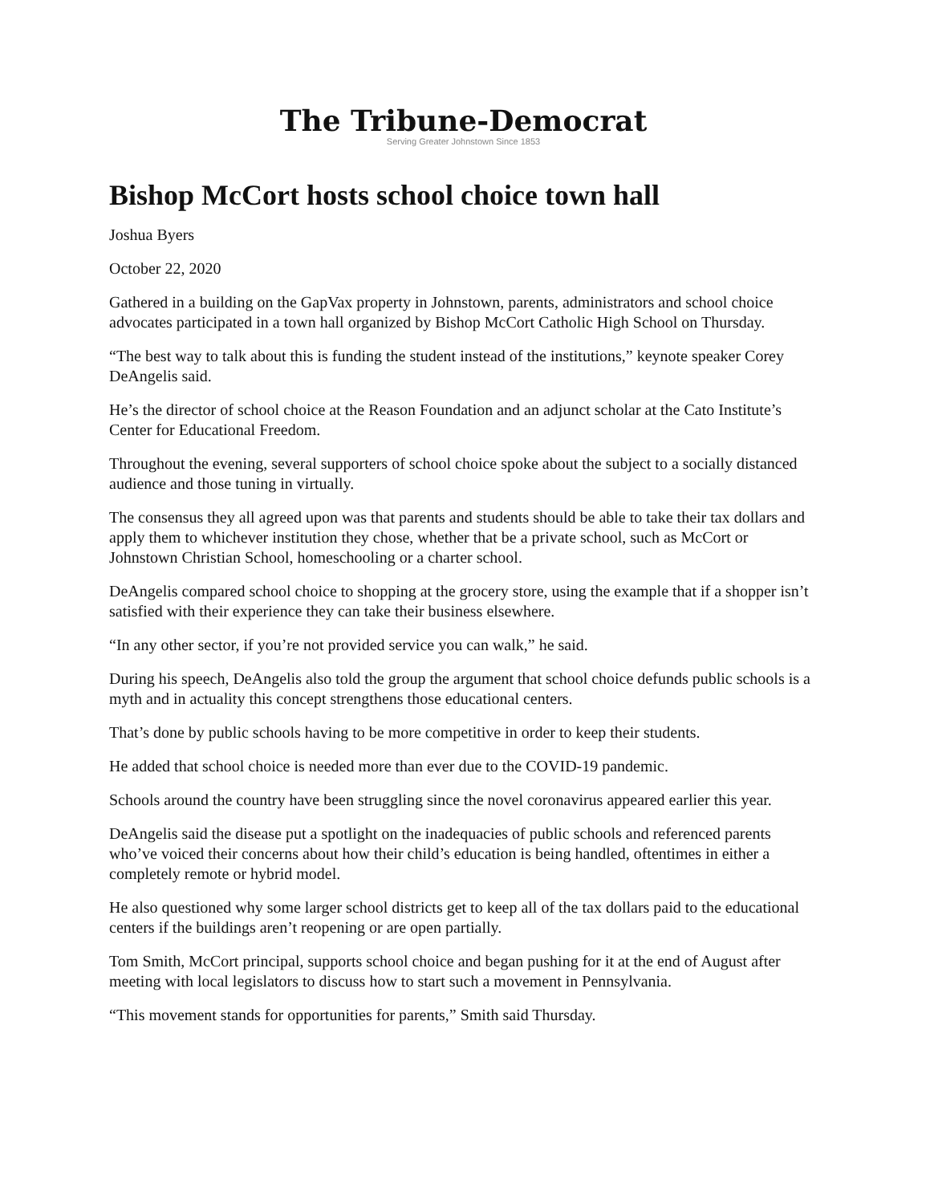The Tribune-Democrat
Serving Greater Johnstown Since 1853
Bishop McCort hosts school choice town hall
Joshua Byers
October 22, 2020
Gathered in a building on the GapVax property in Johnstown, parents, administrators and school choice advocates participated in a town hall organized by Bishop McCort Catholic High School on Thursday.
“The best way to talk about this is funding the student instead of the institutions,” keynote speaker Corey DeAngelis said.
He’s the director of school choice at the Reason Foundation and an adjunct scholar at the Cato Institute’s Center for Educational Freedom.
Throughout the evening, several supporters of school choice spoke about the subject to a socially distanced audience and those tuning in virtually.
The consensus they all agreed upon was that parents and students should be able to take their tax dollars and apply them to whichever institution they chose, whether that be a private school, such as McCort or Johnstown Christian School, homeschooling or a charter school.
DeAngelis compared school choice to shopping at the grocery store, using the example that if a shopper isn’t satisfied with their experience they can take their business elsewhere.
“In any other sector, if you’re not provided service you can walk,” he said.
During his speech, DeAngelis also told the group the argument that school choice defunds public schools is a myth and in actuality this concept strengthens those educational centers.
That’s done by public schools having to be more competitive in order to keep their students.
He added that school choice is needed more than ever due to the COVID-19 pandemic.
Schools around the country have been struggling since the novel coronavirus appeared earlier this year.
DeAngelis said the disease put a spotlight on the inadequacies of public schools and referenced parents who’ve voiced their concerns about how their child’s education is being handled, oftentimes in either a completely remote or hybrid model.
He also questioned why some larger school districts get to keep all of the tax dollars paid to the educational centers if the buildings aren’t reopening or are open partially.
Tom Smith, McCort principal, supports school choice and began pushing for it at the end of August after meeting with local legislators to discuss how to start such a movement in Pennsylvania.
“This movement stands for opportunities for parents,” Smith said Thursday.